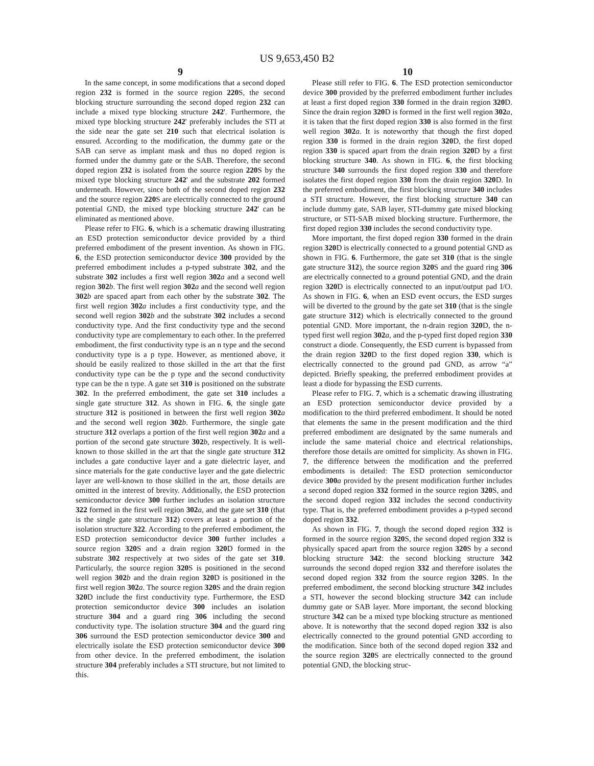US 9,653,450 B2
9
In the same concept, in some modifications that a second doped region 232 is formed in the source region 220 S, the second blocking structure surrounding the second doped region 232 can include a mixed type blocking structure 242'. Furthermore, the mixed type blocking structure 242' preferably includes the STI at the side near the gate set 210 such that electrical isolation is ensured. According to the modification, the dummy gate or the SAB can serve as implant mask and thus no doped region is formed under the dummy gate or the SAB. Therefore, the second doped region 232 is isolated from the source region 220 S by the mixed type blocking structure 242' and the substrate 202 formed underneath. However, since both of the second doped region 232 and the source region 220 S are electrically connected to the ground potential GND, the mixed type blocking structure 242' can be eliminated as mentioned above.
Please refer to FIG. 6, which is a schematic drawing illustrating an ESD protection semiconductor device provided by a third preferred embodiment of the present invention. As shown in FIG. 6, the ESD protection semiconductor device 300 provided by the preferred embodiment includes a p-typed substrate 302, and the substrate 302 includes a first well region 302 a and a second well region 302 b. The first well region 302 a and the second well region 302 b are spaced apart from each other by the substrate 302. The first well region 302 a includes a first conductivity type, and the second well region 302 b and the substrate 302 includes a second conductivity type. And the first conductivity type and the second conductivity type are complementary to each other. In the preferred embodiment, the first conductivity type is an n type and the second conductivity type is a p type. However, as mentioned above, it should be easily realized to those skilled in the art that the first conductivity type can be the p type and the second conductivity type can be the n type. A gate set 310 is positioned on the substrate 302. In the preferred embodiment, the gate set 310 includes a single gate structure 312. As shown in FIG. 6, the single gate structure 312 is positioned in between the first well region 302 a and the second well region 302 b. Furthermore, the single gate structure 312 overlaps a portion of the first well region 302 a and a portion of the second gate structure 302 b, respectively. It is well-known to those skilled in the art that the single gate structure 312 includes a gate conductive layer and a gate dielectric layer, and since materials for the gate conductive layer and the gate dielectric layer are well-known to those skilled in the art, those details are omitted in the interest of brevity. Additionally, the ESD protection semiconductor device 300 further includes an isolation structure 322 formed in the first well region 302 a, and the gate set 310 (that is the single gate structure 312) covers at least a portion of the isolation structure 322. According to the preferred embodiment, the ESD protection semiconductor device 300 further includes a source region 320 S and a drain region 320 D formed in the substrate 302 respectively at two sides of the gate set 310. Particularly, the source region 320 S is positioned in the second well region 302 b and the drain region 320 D is positioned in the first well region 302 a. The source region 320 S and the drain region 320 D include the first conductivity type. Furthermore, the ESD protection semiconductor device 300 includes an isolation structure 304 and a guard ring 306 including the second conductivity type. The isolation structure 304 and the guard ring 306 surround the ESD protection semiconductor device 300 and electrically isolate the ESD protection semiconductor device 300 from other device. In the preferred embodiment, the isolation structure 304 preferably includes a STI structure, but not limited to this.
10
Please still refer to FIG. 6. The ESD protection semiconductor device 300 provided by the preferred embodiment further includes at least a first doped region 330 formed in the drain region 320 D. Since the drain region 320 D is formed in the first well region 302 a, it is taken that the first doped region 330 is also formed in the first well region 302 a. It is noteworthy that though the first doped region 330 is formed in the drain region 320 D, the first doped region 330 is spaced apart from the drain region 320 D by a first blocking structure 340. As shown in FIG. 6, the first blocking structure 340 surrounds the first doped region 330 and therefore isolates the first doped region 330 from the drain region 320 D. In the preferred embodiment, the first blocking structure 340 includes a STI structure. However, the first blocking structure 340 can include dummy gate, SAB layer, STI-dummy gate mixed blocking structure, or STI-SAB mixed blocking structure. Furthermore, the first doped region 330 includes the second conductivity type.
More important, the first doped region 330 formed in the drain region 320 D is electrically connected to a ground potential GND as shown in FIG. 6. Furthermore, the gate set 310 (that is the single gate structure 312), the source region 320 S and the guard ring 306 are electrically connected to a ground potential GND, and the drain region 320 D is electrically connected to an input/output pad I/O. As shown in FIG. 6, when an ESD event occurs, the ESD surges will be diverted to the ground by the gate set 310 (that is the single gate structure 312) which is electrically connected to the ground potential GND. More important, the n-drain region 320 D, the n-typed first well region 302 a, and the p-typed first doped region 330 construct a diode. Consequently, the ESD current is bypassed from the drain region 320 D to the first doped region 330, which is electrically connected to the ground pad GND, as arrow “a” depicted. Briefly speaking, the preferred embodiment provides at least a diode for bypassing the ESD currents.
Please refer to FIG. 7, which is a schematic drawing illustrating an ESD protection semiconductor device provided by a modification to the third preferred embodiment. It should be noted that elements the same in the present modification and the third preferred embodiment are designated by the same numerals and include the same material choice and electrical relationships, therefore those details are omitted for simplicity. As shown in FIG. 7, the difference between the modification and the preferred embodiments is detailed: The ESD protection semiconductor device 300 a provided by the present modification further includes a second doped region 332 formed in the source region 320 S, and the second doped region 332 includes the second conductivity type. That is, the preferred embodiment provides a p-typed second doped region 332.
As shown in FIG. 7, though the second doped region 332 is formed in the source region 320 S, the second doped region 332 is physically spaced apart from the source region 320 S by a second blocking structure 342: the second blocking structure 342 surrounds the second doped region 332 and therefore isolates the second doped region 332 from the source region 320 S. In the preferred embodiment, the second blocking structure 342 includes a STI, however the second blocking structure 342 can include dummy gate or SAB layer. More important, the second blocking structure 342 can be a mixed type blocking structure as mentioned above. It is noteworthy that the second doped region 332 is also electrically connected to the ground potential GND according to the modification. Since both of the second doped region 332 and the source region 320 S are electrically connected to the ground potential GND, the blocking struc-